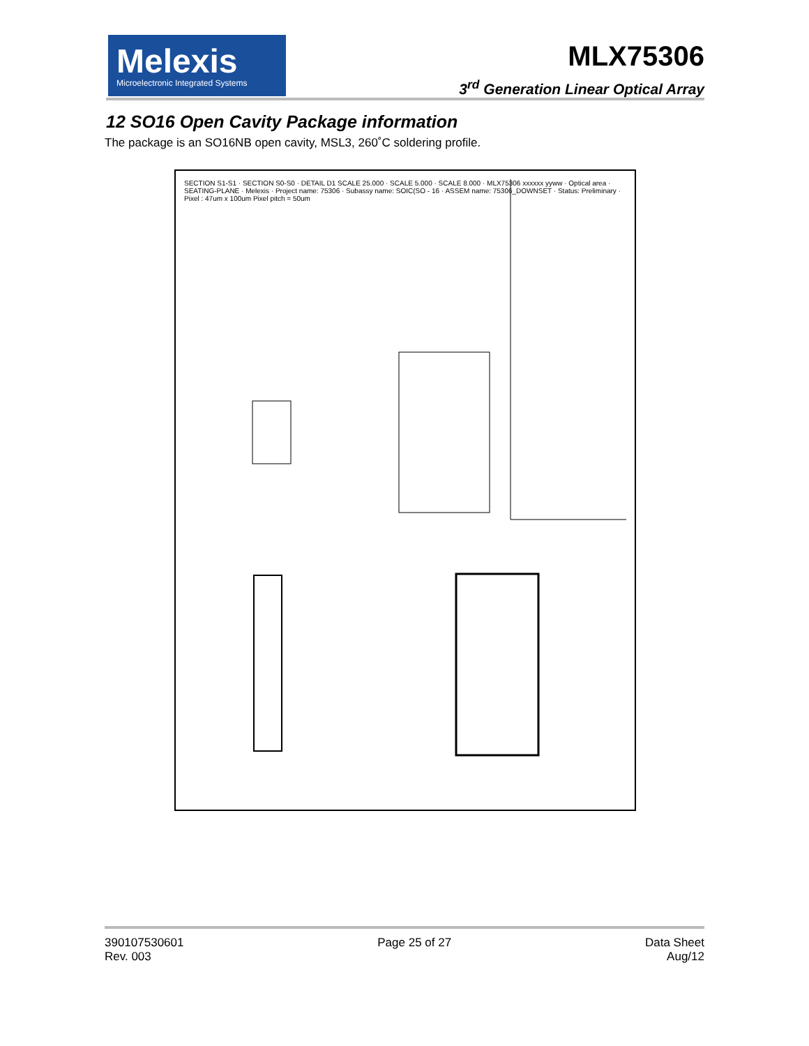Melexis
Microelectronic Integrated Systems
MLX75306
3<sup>rd</sup> Generation Linear Optical Array
12 SO16 Open Cavity Package information
The package is an SO16NB open cavity, MSL3, 260˚C soldering profile.
SECTION S1-S1 · SECTION S0-S0 · DETAIL D1 SCALE 25.000 · SCALE 5.000 · SCALE 8.000 · MLX75306 xxxxxx yyww · Optical area · SEATING-PLANE · Melexis · Project name: 75306 · Subassy name: SOIC(SO - 16 · ASSEM name: 75306_DOWNSET · Status: Preliminary · Pixel : 47um x 100um Pixel pitch = 50um
390107530601
Rev. 003 Page 25 of 27 Data Sheet
Aug/12